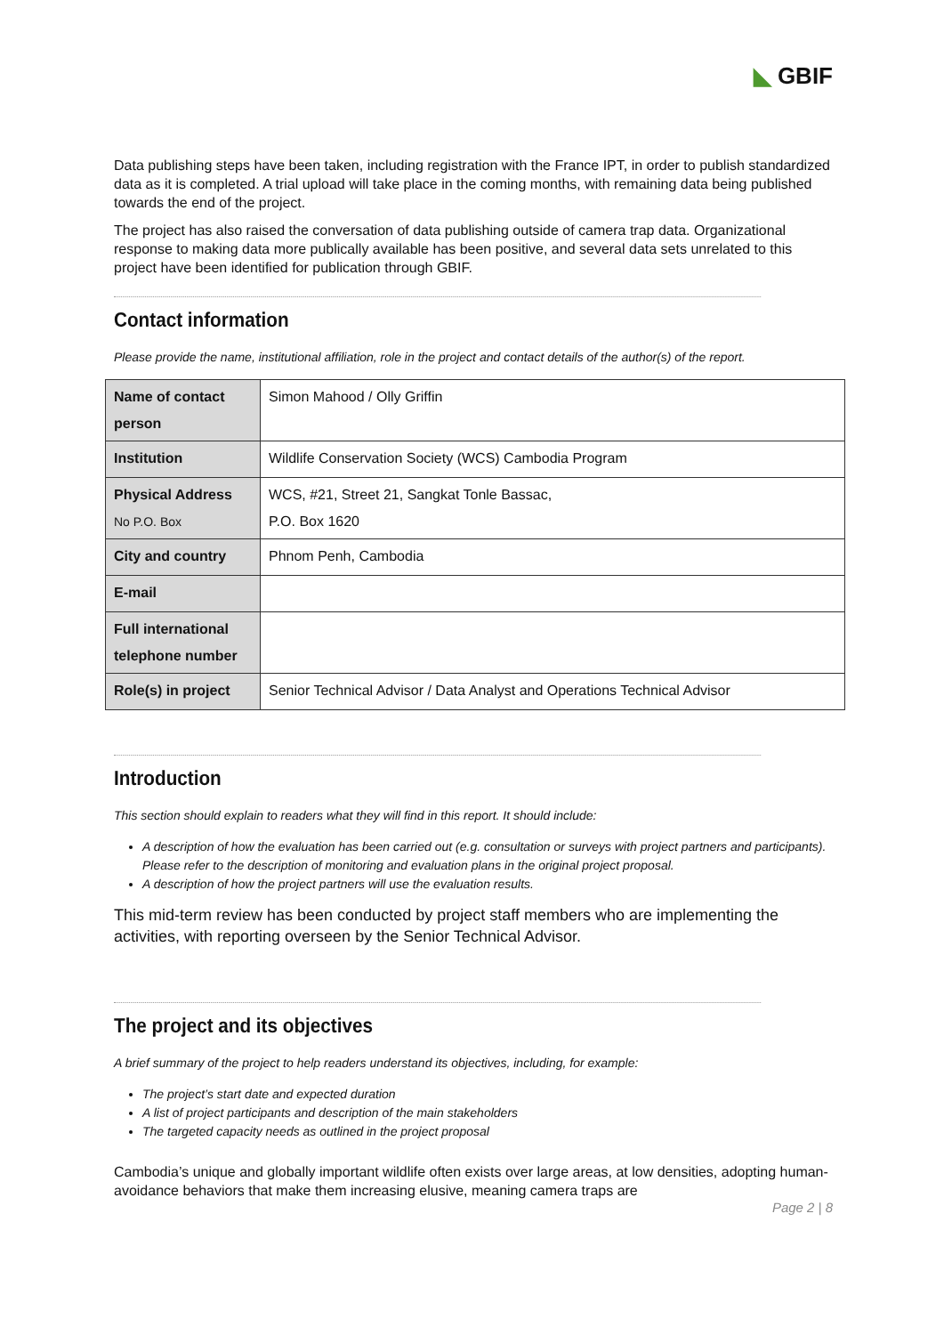◣ GBIF
Data publishing steps have been taken, including registration with the France IPT, in order to publish standardized data as it is completed. A trial upload will take place in the coming months, with remaining data being published towards the end of the project.
The project has also raised the conversation of data publishing outside of camera trap data. Organizational response to making data more publically available has been positive, and several data sets unrelated to this project have been identified for publication through GBIF.
Contact information
Please provide the name, institutional affiliation, role in the project and contact details of the author(s) of the report.
| Name of contact person | Simon Mahood / Olly Griffin |
| Institution | Wildlife Conservation Society (WCS) Cambodia Program |
| Physical Address No P.O. Box | WCS, #21, Street 21, Sangkat Tonle Bassac, P.O. Box 1620 |
| City and country | Phnom Penh, Cambodia |
| E-mail | |
| Full international telephone number | |
| Role(s) in project | Senior Technical Advisor / Data Analyst and Operations Technical Advisor |
Introduction
This section should explain to readers what they will find in this report. It should include:
A description of how the evaluation has been carried out (e.g. consultation or surveys with project partners and participants). Please refer to the description of monitoring and evaluation plans in the original project proposal.
A description of how the project partners will use the evaluation results.
This mid-term review has been conducted by project staff members who are implementing the activities, with reporting overseen by the Senior Technical Advisor.
The project and its objectives
A brief summary of the project to help readers understand its objectives, including, for example:
The project’s start date and expected duration
A list of project participants and description of the main stakeholders
The targeted capacity needs as outlined in the project proposal
Cambodia’s unique and globally important wildlife often exists over large areas, at low densities, adopting human-avoidance behaviors that make them increasing elusive, meaning camera traps are
Page 2 | 8